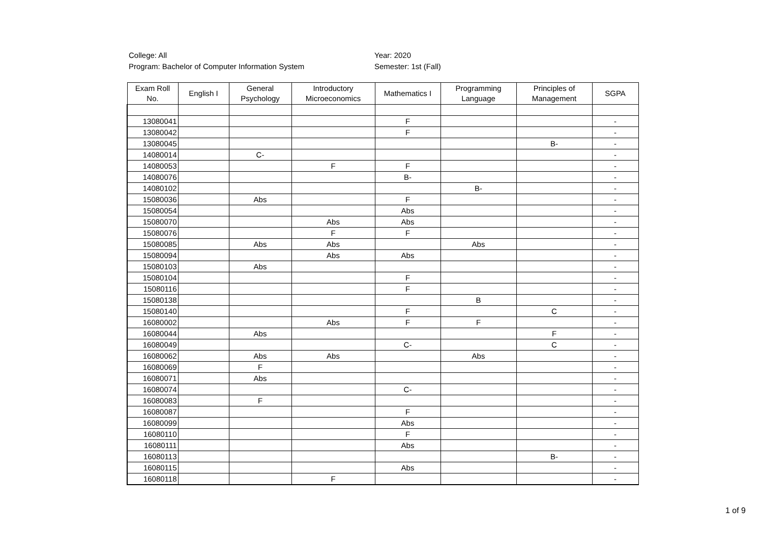College: All
Program: Bachelor of Computer Information System
Year: 2020
Semester: 1st (Fall)
| Exam Roll No. | English I | General Psychology | Introductory Microeconomics | Mathematics I | Programming Language | Principles of Management | SGPA |
| --- | --- | --- | --- | --- | --- | --- | --- |
| 13080041 | | | | F | | | - |
| 13080042 | | | | F | | | - |
| 13080045 | | | | | | B- | - |
| 14080014 | | C- | | | | | - |
| 14080053 | | | F | F | | | - |
| 14080076 | | | | B- | | | - |
| 14080102 | | | | | B- | | - |
| 15080036 | | Abs | | F | | | - |
| 15080054 | | | | Abs | | | - |
| 15080070 | | | Abs | Abs | | | - |
| 15080076 | | | F | F | | | - |
| 15080085 | | Abs | Abs | | Abs | | - |
| 15080094 | | | Abs | Abs | | | - |
| 15080103 | | Abs | | | | | - |
| 15080104 | | | | F | | | - |
| 15080116 | | | | F | | | - |
| 15080138 | | | | | B | | - |
| 15080140 | | | | F | | C | - |
| 16080002 | | | Abs | F | F | | - |
| 16080044 | | Abs | | | | F | - |
| 16080049 | | | | C- | | C | - |
| 16080062 | | Abs | Abs | | Abs | | - |
| 16080069 | | F | | | | | - |
| 16080071 | | Abs | | | | | - |
| 16080074 | | | | C- | | | - |
| 16080083 | | F | | | | | - |
| 16080087 | | | | F | | | - |
| 16080099 | | | | Abs | | | - |
| 16080110 | | | | F | | | - |
| 16080111 | | | | Abs | | | - |
| 16080113 | | | | | | B- | - |
| 16080115 | | | | Abs | | | - |
| 16080118 | | | F | | | | - |
1 of 9